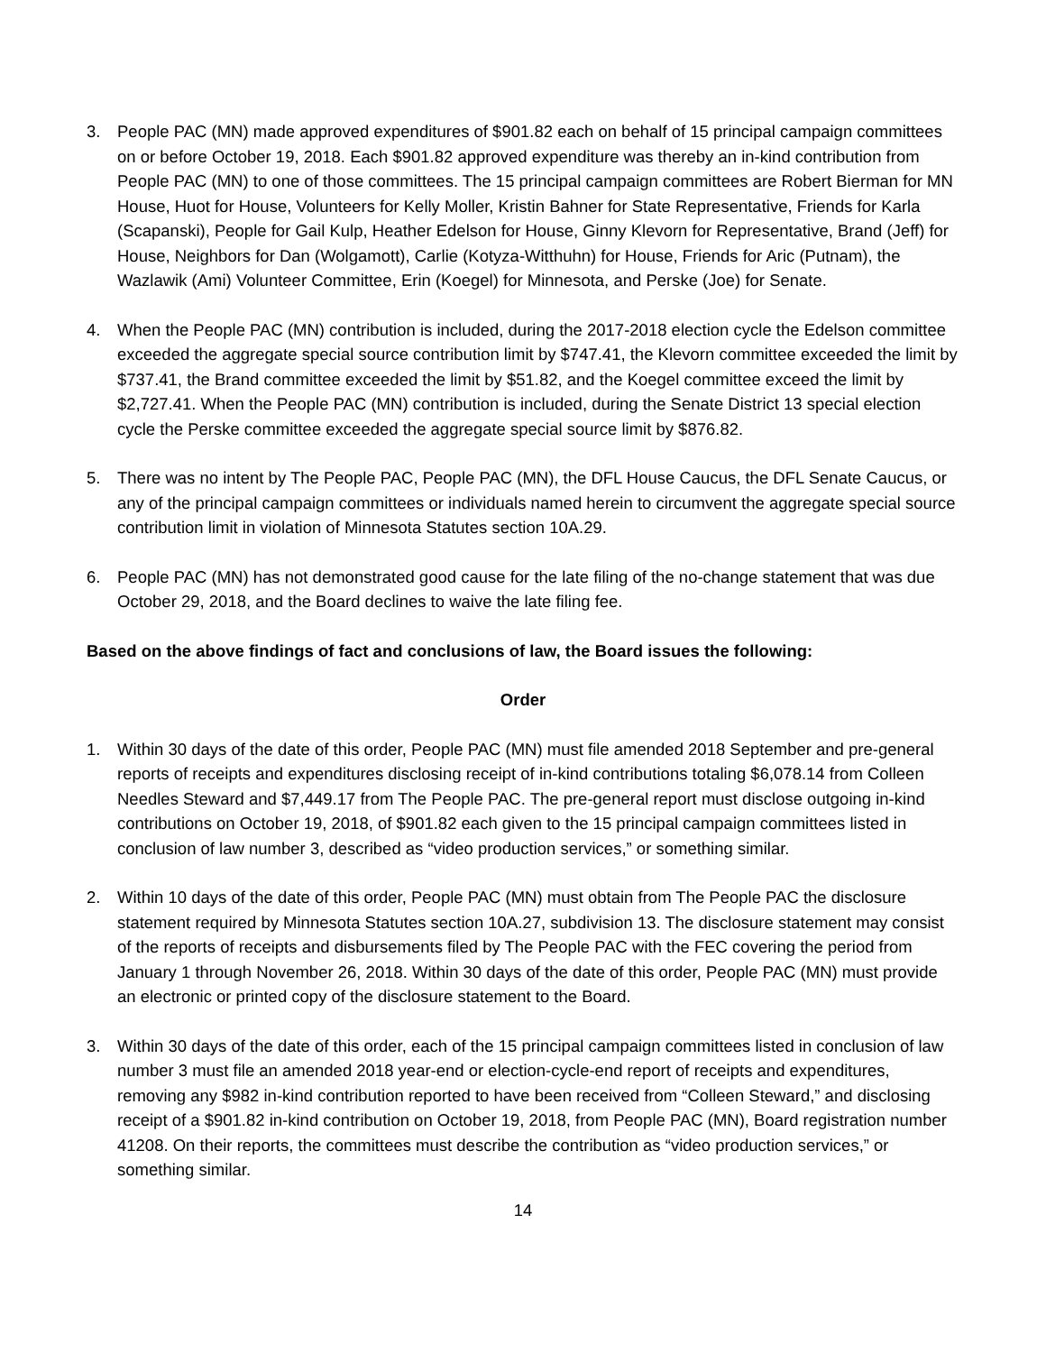3. People PAC (MN) made approved expenditures of $901.82 each on behalf of 15 principal campaign committees on or before October 19, 2018. Each $901.82 approved expenditure was thereby an in-kind contribution from People PAC (MN) to one of those committees. The 15 principal campaign committees are Robert Bierman for MN House, Huot for House, Volunteers for Kelly Moller, Kristin Bahner for State Representative, Friends for Karla (Scapanski), People for Gail Kulp, Heather Edelson for House, Ginny Klevorn for Representative, Brand (Jeff) for House, Neighbors for Dan (Wolgamott), Carlie (Kotyza-Witthuhn) for House, Friends for Aric (Putnam), the Wazlawik (Ami) Volunteer Committee, Erin (Koegel) for Minnesota, and Perske (Joe) for Senate.
4. When the People PAC (MN) contribution is included, during the 2017-2018 election cycle the Edelson committee exceeded the aggregate special source contribution limit by $747.41, the Klevorn committee exceeded the limit by $737.41, the Brand committee exceeded the limit by $51.82, and the Koegel committee exceed the limit by $2,727.41. When the People PAC (MN) contribution is included, during the Senate District 13 special election cycle the Perske committee exceeded the aggregate special source limit by $876.82.
5. There was no intent by The People PAC, People PAC (MN), the DFL House Caucus, the DFL Senate Caucus, or any of the principal campaign committees or individuals named herein to circumvent the aggregate special source contribution limit in violation of Minnesota Statutes section 10A.29.
6. People PAC (MN) has not demonstrated good cause for the late filing of the no-change statement that was due October 29, 2018, and the Board declines to waive the late filing fee.
Based on the above findings of fact and conclusions of law, the Board issues the following:
Order
1. Within 30 days of the date of this order, People PAC (MN) must file amended 2018 September and pre-general reports of receipts and expenditures disclosing receipt of in-kind contributions totaling $6,078.14 from Colleen Needles Steward and $7,449.17 from The People PAC. The pre-general report must disclose outgoing in-kind contributions on October 19, 2018, of $901.82 each given to the 15 principal campaign committees listed in conclusion of law number 3, described as “video production services,” or something similar.
2. Within 10 days of the date of this order, People PAC (MN) must obtain from The People PAC the disclosure statement required by Minnesota Statutes section 10A.27, subdivision 13. The disclosure statement may consist of the reports of receipts and disbursements filed by The People PAC with the FEC covering the period from January 1 through November 26, 2018. Within 30 days of the date of this order, People PAC (MN) must provide an electronic or printed copy of the disclosure statement to the Board.
3. Within 30 days of the date of this order, each of the 15 principal campaign committees listed in conclusion of law number 3 must file an amended 2018 year-end or election-cycle-end report of receipts and expenditures, removing any $982 in-kind contribution reported to have been received from “Colleen Steward,” and disclosing receipt of a $901.82 in-kind contribution on October 19, 2018, from People PAC (MN), Board registration number 41208. On their reports, the committees must describe the contribution as “video production services,” or something similar.
14